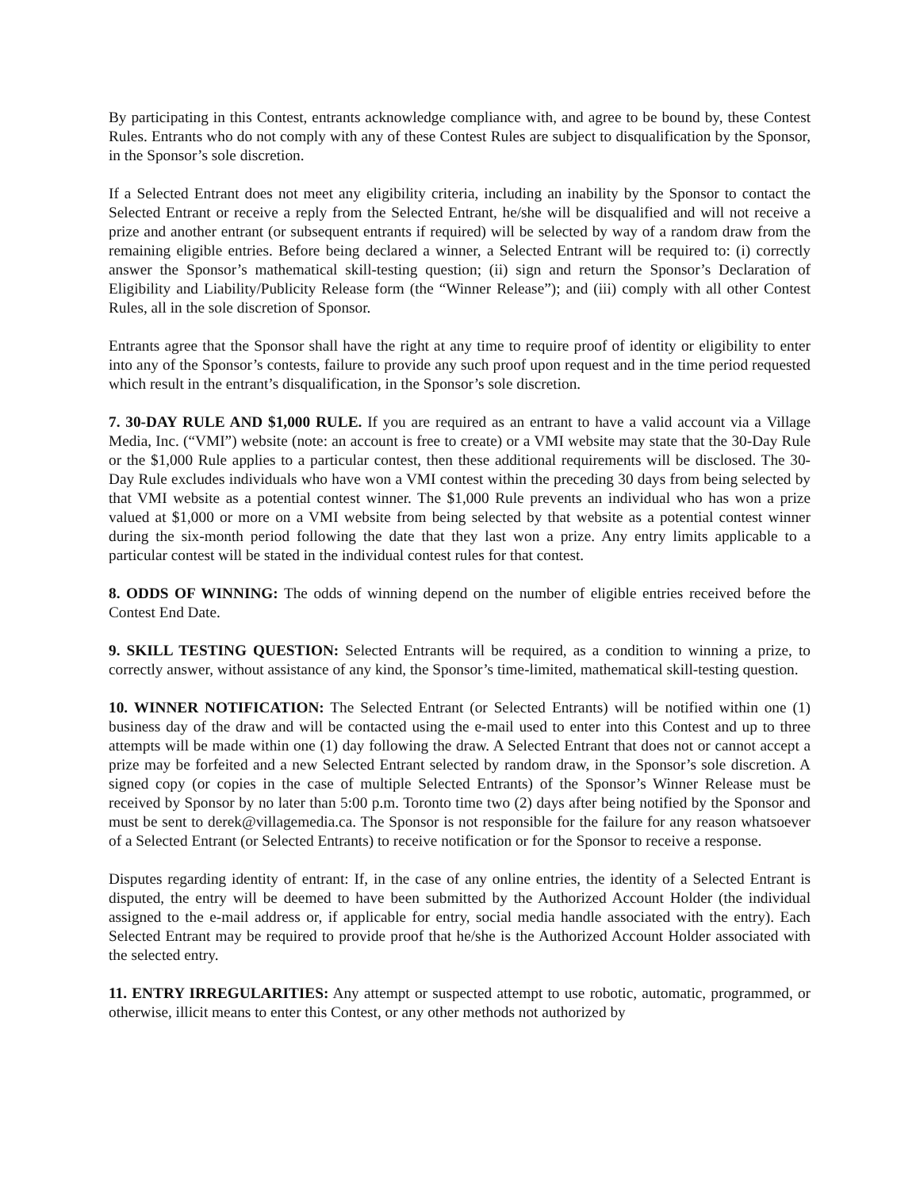By participating in this Contest, entrants acknowledge compliance with, and agree to be bound by, these Contest Rules. Entrants who do not comply with any of these Contest Rules are subject to disqualification by the Sponsor, in the Sponsor’s sole discretion.
If a Selected Entrant does not meet any eligibility criteria, including an inability by the Sponsor to contact the Selected Entrant or receive a reply from the Selected Entrant, he/she will be disqualified and will not receive a prize and another entrant (or subsequent entrants if required) will be selected by way of a random draw from the remaining eligible entries. Before being declared a winner, a Selected Entrant will be required to: (i) correctly answer the Sponsor’s mathematical skill-testing question; (ii) sign and return the Sponsor’s Declaration of Eligibility and Liability/Publicity Release form (the “Winner Release”); and (iii) comply with all other Contest Rules, all in the sole discretion of Sponsor.
Entrants agree that the Sponsor shall have the right at any time to require proof of identity or eligibility to enter into any of the Sponsor’s contests, failure to provide any such proof upon request and in the time period requested which result in the entrant’s disqualification, in the Sponsor’s sole discretion.
7. 30-DAY RULE AND $1,000 RULE. If you are required as an entrant to have a valid account via a Village Media, Inc. (“VMI”) website (note: an account is free to create) or a VMI website may state that the 30-Day Rule or the $1,000 Rule applies to a particular contest, then these additional requirements will be disclosed. The 30-Day Rule excludes individuals who have won a VMI contest within the preceding 30 days from being selected by that VMI website as a potential contest winner. The $1,000 Rule prevents an individual who has won a prize valued at $1,000 or more on a VMI website from being selected by that website as a potential contest winner during the six-month period following the date that they last won a prize. Any entry limits applicable to a particular contest will be stated in the individual contest rules for that contest.
8. ODDS OF WINNING: The odds of winning depend on the number of eligible entries received before the Contest End Date.
9. SKILL TESTING QUESTION: Selected Entrants will be required, as a condition to winning a prize, to correctly answer, without assistance of any kind, the Sponsor’s time-limited, mathematical skill-testing question.
10. WINNER NOTIFICATION: The Selected Entrant (or Selected Entrants) will be notified within one (1) business day of the draw and will be contacted using the e-mail used to enter into this Contest and up to three attempts will be made within one (1) day following the draw. A Selected Entrant that does not or cannot accept a prize may be forfeited and a new Selected Entrant selected by random draw, in the Sponsor’s sole discretion. A signed copy (or copies in the case of multiple Selected Entrants) of the Sponsor’s Winner Release must be received by Sponsor by no later than 5:00 p.m. Toronto time two (2) days after being notified by the Sponsor and must be sent to derek@villagemedia.ca. The Sponsor is not responsible for the failure for any reason whatsoever of a Selected Entrant (or Selected Entrants) to receive notification or for the Sponsor to receive a response.
Disputes regarding identity of entrant: If, in the case of any online entries, the identity of a Selected Entrant is disputed, the entry will be deemed to have been submitted by the Authorized Account Holder (the individual assigned to the e-mail address or, if applicable for entry, social media handle associated with the entry). Each Selected Entrant may be required to provide proof that he/she is the Authorized Account Holder associated with the selected entry.
11. ENTRY IRREGULARITIES: Any attempt or suspected attempt to use robotic, automatic, programmed, or otherwise, illicit means to enter this Contest, or any other methods not authorized by